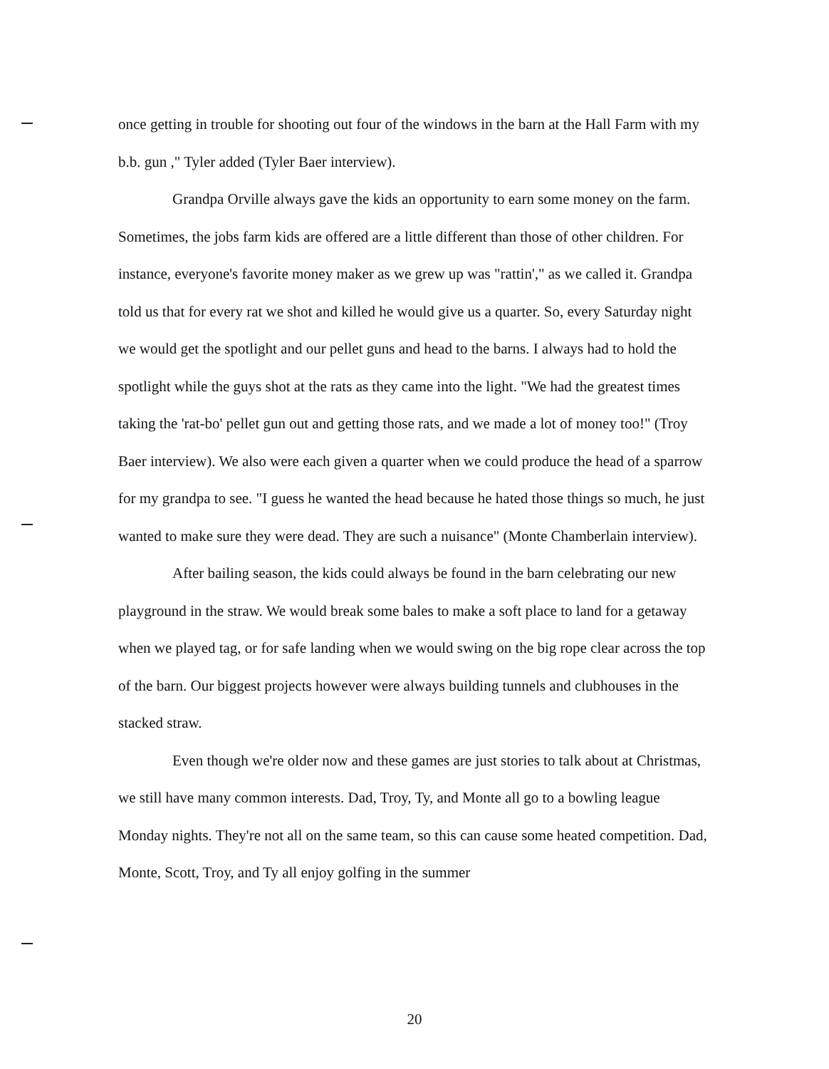once getting in trouble for shooting out four of the windows in the barn at the Hall Farm with my b.b. gun ," Tyler added (Tyler Baer interview).
Grandpa Orville always gave the kids an opportunity to earn some money on the farm. Sometimes, the jobs farm kids are offered are a little different than those of other children. For instance, everyone's favorite money maker as we grew up was "rattin'," as we called it. Grandpa told us that for every rat we shot and killed he would give us a quarter. So, every Saturday night we would get the spotlight and our pellet guns and head to the barns. I always had to hold the spotlight while the guys shot at the rats as they came into the light. "We had the greatest times taking the 'rat-bo' pellet gun out and getting those rats, and we made a lot of money too!" (Troy Baer interview). We also were each given a quarter when we could produce the head of a sparrow for my grandpa to see. "I guess he wanted the head because he hated those things so much, he just wanted to make sure they were dead. They are such a nuisance" (Monte Chamberlain interview).
After bailing season, the kids could always be found in the barn celebrating our new playground in the straw. We would break some bales to make a soft place to land for a getaway when we played tag, or for safe landing when we would swing on the big rope clear across the top of the barn. Our biggest projects however were always building tunnels and clubhouses in the stacked straw.
Even though we're older now and these games are just stories to talk about at Christmas, we still have many common interests. Dad, Troy, Ty, and Monte all go to a bowling league Monday nights. They're not all on the same team, so this can cause some heated competition. Dad, Monte, Scott, Troy, and Ty all enjoy golfing in the summer
20